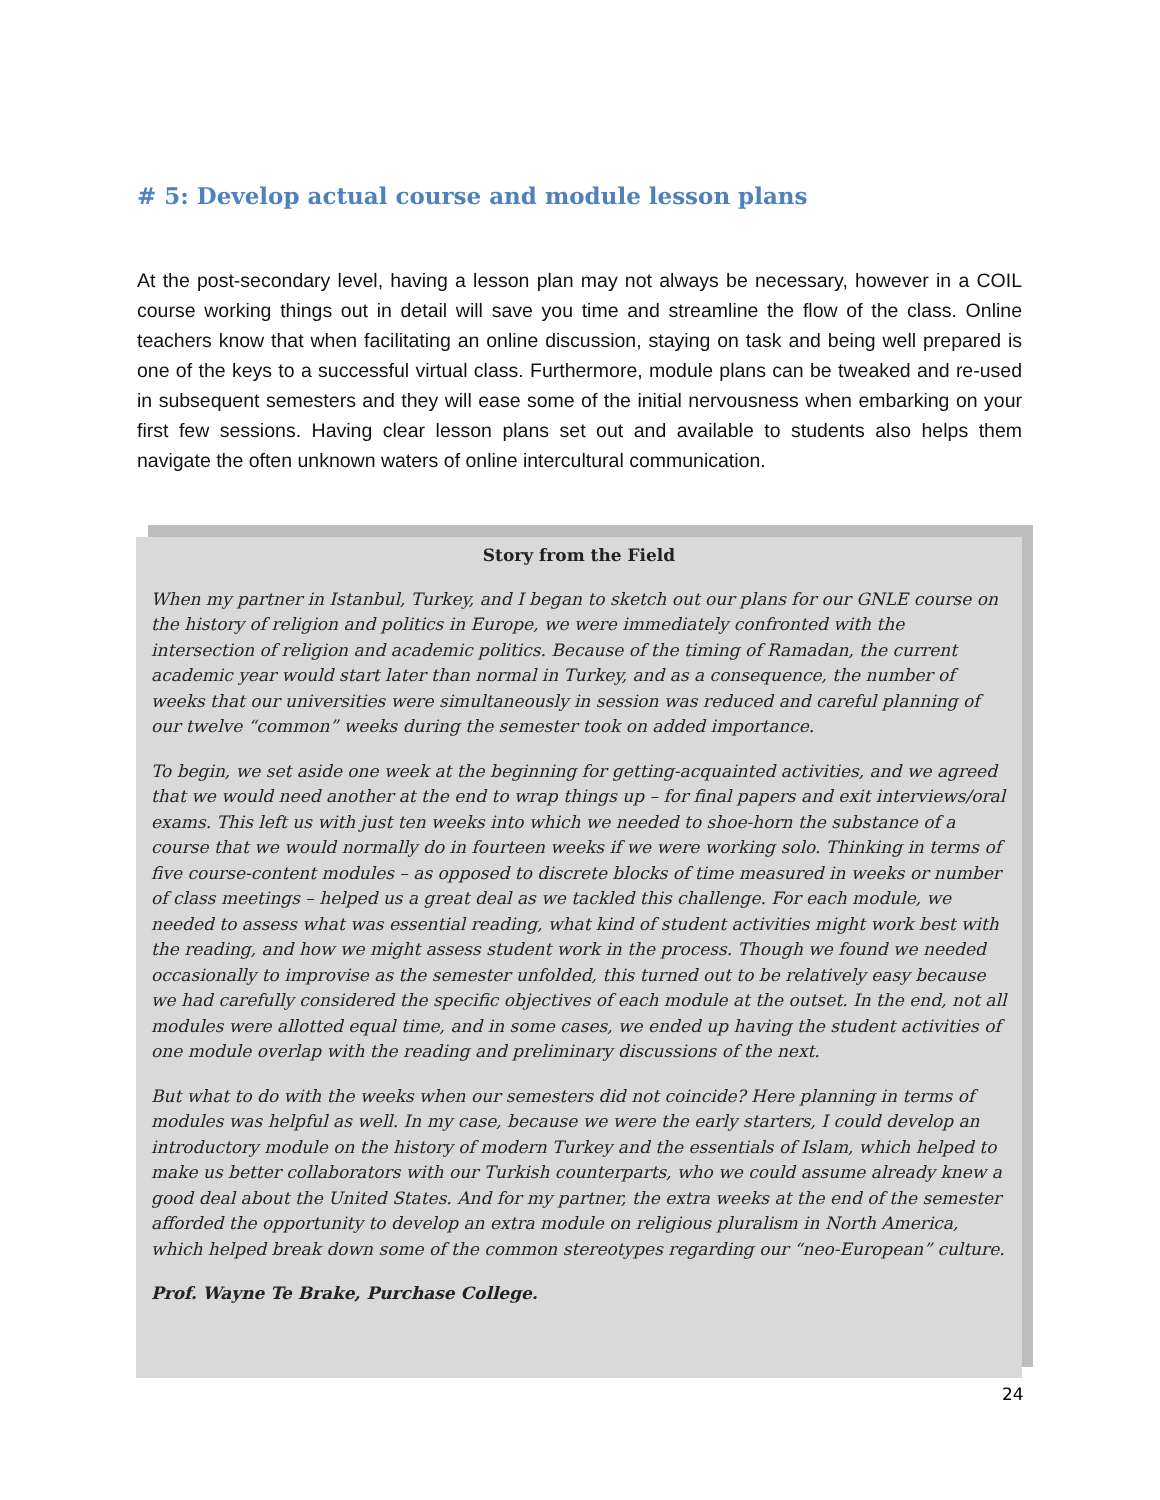# 5: Develop actual course and module lesson plans
At the post-secondary level, having a lesson plan may not always be necessary, however in a COIL course working things out in detail will save you time and streamline the flow of the class. Online teachers know that when facilitating an online discussion, staying on task and being well prepared is one of the keys to a successful virtual class. Furthermore, module plans can be tweaked and re-used in subsequent semesters and they will ease some of the initial nervousness when embarking on your first few sessions. Having clear lesson plans set out and available to students also helps them navigate the often unknown waters of online intercultural communication.
Story from the Field
When my partner in Istanbul, Turkey, and I began to sketch out our plans for our GNLE course on the history of religion and politics in Europe, we were immediately confronted with the intersection of religion and academic politics. Because of the timing of Ramadan, the current academic year would start later than normal in Turkey, and as a consequence, the number of weeks that our universities were simultaneously in session was reduced and careful planning of our twelve “common” weeks during the semester took on added importance.
To begin, we set aside one week at the beginning for getting-acquainted activities, and we agreed that we would need another at the end to wrap things up – for final papers and exit interviews/oral exams. This left us with just ten weeks into which we needed to shoe-horn the substance of a course that we would normally do in fourteen weeks if we were working solo. Thinking in terms of five course-content modules – as opposed to discrete blocks of time measured in weeks or number of class meetings – helped us a great deal as we tackled this challenge. For each module, we needed to assess what was essential reading, what kind of student activities might work best with the reading, and how we might assess student work in the process. Though we found we needed occasionally to improvise as the semester unfolded, this turned out to be relatively easy because we had carefully considered the specific objectives of each module at the outset. In the end, not all modules were allotted equal time, and in some cases, we ended up having the student activities of one module overlap with the reading and preliminary discussions of the next.
But what to do with the weeks when our semesters did not coincide? Here planning in terms of modules was helpful as well. In my case, because we were the early starters, I could develop an introductory module on the history of modern Turkey and the essentials of Islam, which helped to make us better collaborators with our Turkish counterparts, who we could assume already knew a good deal about the United States. And for my partner, the extra weeks at the end of the semester afforded the opportunity to develop an extra module on religious pluralism in North America, which helped break down some of the common stereotypes regarding our “neo-European” culture.
Prof. Wayne Te Brake, Purchase College.
24